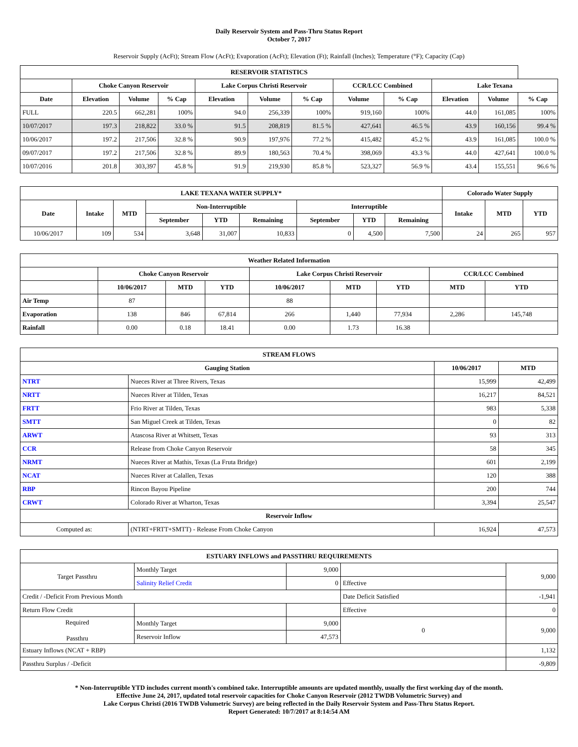Daily Reservoir System and Pass-Thru Status Report
October 7, 2017
Reservoir Supply (AcFt); Stream Flow (AcFt); Evaporation (AcFt); Elevation (Ft); Rainfall (Inches); Temperature (°F); Capacity (Cap)
| RESERVOIR STATISTICS | | | | | | | | | | | |
| --- | --- | --- | --- | --- | --- | --- | --- | --- | --- | --- | --- |
| | Choke Canyon Reservoir | | | Lake Corpus Christi Reservoir | | | CCR/LCC Combined | | Lake Texana | | |
| Date | Elevation | Volume | % Cap | Elevation | Volume | % Cap | Volume | % Cap | Elevation | Volume | % Cap |
| FULL | 220.5 | 662,281 | 100% | 94.0 | 256,339 | 100% | 919,160 | 100% | 44.0 | 161,085 | 100% |
| 10/07/2017 | 197.3 | 218,822 | 33.0 % | 91.5 | 208,819 | 81.5 % | 427,641 | 46.5 % | 43.9 | 160,156 | 99.4 % |
| 10/06/2017 | 197.2 | 217,506 | 32.8 % | 90.9 | 197,976 | 77.2 % | 415,482 | 45.2 % | 43.9 | 161,085 | 100.0 % |
| 09/07/2017 | 197.2 | 217,506 | 32.8 % | 89.9 | 180,563 | 70.4 % | 398,069 | 43.3 % | 44.0 | 427,641 | 100.0 % |
| 10/07/2016 | 201.8 | 303,397 | 45.8 % | 91.9 | 219,930 | 85.8 % | 523,327 | 56.9 % | 43.4 | 155,551 | 96.6 % |
| LAKE TEXANA WATER SUPPLY* | | | | | | | | | Colorado Water Supply | | |
| --- | --- | --- | --- | --- | --- | --- | --- | --- | --- | --- | --- |
| Date | Intake | MTD | Non-Interruptible | | | Interruptible | | | Intake | MTD | YTD |
| | | | September | YTD | Remaining | September | YTD | Remaining | | | |
| 10/06/2017 | 109 | 534 | 3,648 | 31,007 | 10,833 | 0 | 4,500 | 7,500 | 24 | 265 | 957 |
| Weather Related Information | | | | | | | | |
| --- | --- | --- | --- | --- | --- | --- | --- | --- |
| | Choke Canyon Reservoir | | | Lake Corpus Christi Reservoir | | | CCR/LCC Combined | |
| | 10/06/2017 | MTD | YTD | 10/06/2017 | MTD | YTD | MTD | YTD |
| Air Temp | 87 | | | 88 | | | | |
| Evaporation | 138 | 846 | 67,814 | 266 | 1,440 | 77,934 | 2,286 | 145,748 |
| Rainfall | 0.00 | 0.18 | 18.41 | 0.00 | 1.73 | 16.38 | | |
| STREAM FLOWS | | | |
| --- | --- | --- | --- |
| Gauging Station | | 10/06/2017 | MTD |
| NTRT | Nueces River at Three Rivers, Texas | 15,999 | 42,499 |
| NRTT | Nueces River at Tilden, Texas | 16,217 | 84,521 |
| FRTT | Frio River at Tilden, Texas | 983 | 5,338 |
| SMTT | San Miguel Creek at Tilden, Texas | 0 | 82 |
| ARWT | Atascosa River at Whitsett, Texas | 93 | 313 |
| CCR | Release from Choke Canyon Reservoir | 58 | 345 |
| NRMT | Nueces River at Mathis, Texas (La Fruta Bridge) | 601 | 2,199 |
| NCAT | Nueces River at Calallen, Texas | 120 | 388 |
| RBP | Rincon Bayou Pipeline | 200 | 744 |
| CRWT | Colorado River at Wharton, Texas | 3,394 | 25,547 |
| Reservoir Inflow | | | |
| Computed as: | (NTRT+FRTT+SMTT) - Release From Choke Canyon | 16,924 | 47,573 |
| ESTUARY INFLOWS and PASSTHRU REQUIREMENTS | | | | |
| --- | --- | --- | --- | --- |
| Target Passthru | Monthly Target | 9,000 | | 9,000 |
| | Salinity Relief Credit | 0 | Effective | |
| Credit / -Deficit From Previous Month | | | Date Deficit Satisfied | -1,941 |
| Return Flow Credit | | | Effective | 0 |
| Required Passthru | Monthly Target | 9,000 | 0 | 9,000 |
| | Reservoir Inflow | 47,573 | | |
| Estuary Inflows (NCAT + RBP) | | | | 1,132 |
| Passthru Surplus / -Deficit | | | | -9,809 |
* Non-Interruptible YTD includes current month's combined take. Interruptible amounts are updated monthly, usually the first working day of the month.
Effective June 24, 2017, updated total reservoir capacities for Choke Canyon Reservoir (2012 TWDB Volumetric Survey) and
Lake Corpus Christi (2016 TWDB Volumetric Survey) are being reflected in the Daily Reservoir System and Pass-Thru Status Report.
Report Generated: 10/7/2017 at 8:14:54 AM